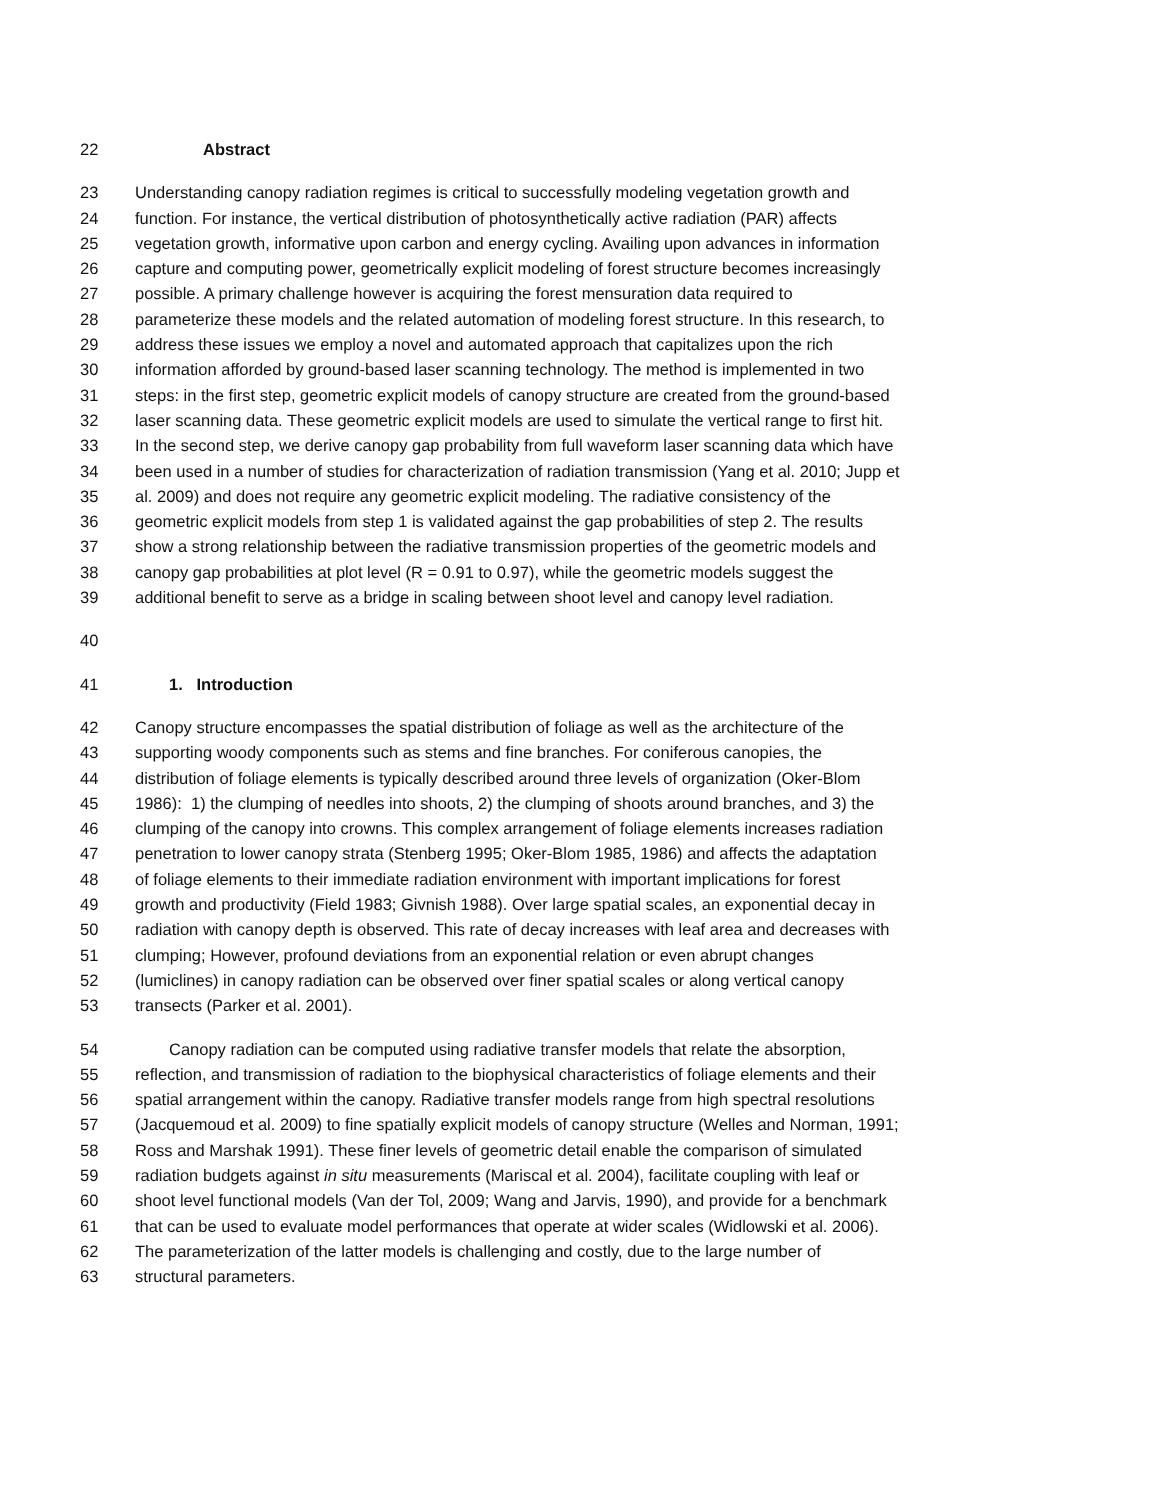22 Abstract
23 Understanding canopy radiation regimes is critical to successfully modeling vegetation growth and
24 function. For instance, the vertical distribution of photosynthetically active radiation (PAR) affects
25 vegetation growth, informative upon carbon and energy cycling. Availing upon advances in information
26 capture and computing power, geometrically explicit modeling of forest structure becomes increasingly
27 possible. A primary challenge however is acquiring the forest mensuration data required to
28 parameterize these models and the related automation of modeling forest structure. In this research, to
29 address these issues we employ a novel and automated approach that capitalizes upon the rich
30 information afforded by ground-based laser scanning technology. The method is implemented in two
31 steps: in the first step, geometric explicit models of canopy structure are created from the ground-based
32 laser scanning data. These geometric explicit models are used to simulate the vertical range to first hit.
33 In the second step, we derive canopy gap probability from full waveform laser scanning data which have
34 been used in a number of studies for characterization of radiation transmission (Yang et al. 2010; Jupp et
35 al. 2009) and does not require any geometric explicit modeling. The radiative consistency of the
36 geometric explicit models from step 1 is validated against the gap probabilities of step 2. The results
37 show a strong relationship between the radiative transmission properties of the geometric models and
38 canopy gap probabilities at plot level (R = 0.91 to 0.97), while the geometric models suggest the
39 additional benefit to serve as a bridge in scaling between shoot level and canopy level radiation.
40
41 1. Introduction
42 Canopy structure encompasses the spatial distribution of foliage as well as the architecture of the
43 supporting woody components such as stems and fine branches. For coniferous canopies, the
44 distribution of foliage elements is typically described around three levels of organization (Oker-Blom
45 1986): 1) the clumping of needles into shoots, 2) the clumping of shoots around branches, and 3) the
46 clumping of the canopy into crowns. This complex arrangement of foliage elements increases radiation
47 penetration to lower canopy strata (Stenberg 1995; Oker-Blom 1985, 1986) and affects the adaptation
48 of foliage elements to their immediate radiation environment with important implications for forest
49 growth and productivity (Field 1983; Givnish 1988). Over large spatial scales, an exponential decay in
50 radiation with canopy depth is observed. This rate of decay increases with leaf area and decreases with
51 clumping; However, profound deviations from an exponential relation or even abrupt changes
52 (lumiclines) in canopy radiation can be observed over finer spatial scales or along vertical canopy
53 transects (Parker et al. 2001).
54 Canopy radiation can be computed using radiative transfer models that relate the absorption,
55 reflection, and transmission of radiation to the biophysical characteristics of foliage elements and their
56 spatial arrangement within the canopy. Radiative transfer models range from high spectral resolutions
57 (Jacquemoud et al. 2009) to fine spatially explicit models of canopy structure (Welles and Norman, 1991;
58 Ross and Marshak 1991). These finer levels of geometric detail enable the comparison of simulated
59 radiation budgets against in situ measurements (Mariscal et al. 2004), facilitate coupling with leaf or
60 shoot level functional models (Van der Tol, 2009; Wang and Jarvis, 1990), and provide for a benchmark
61 that can be used to evaluate model performances that operate at wider scales (Widlowski et al. 2006).
62 The parameterization of the latter models is challenging and costly, due to the large number of
63 structural parameters.